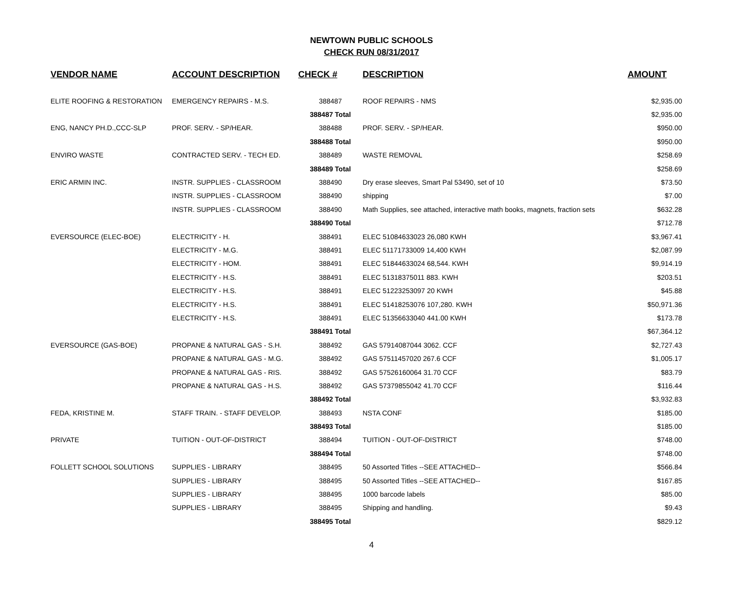NEWTOWN PUBLIC SCHOOLS
CHECK RUN 08/31/2017
| VENDOR NAME | ACCOUNT DESCRIPTION | CHECK # | DESCRIPTION | AMOUNT |
| --- | --- | --- | --- | --- |
| ELITE ROOFING & RESTORATION | EMERGENCY REPAIRS - M.S. | 388487 | ROOF REPAIRS - NMS | $2,935.00 |
| | | 388487 Total | | $2,935.00 |
| ENG, NANCY PH.D.,CCC-SLP | PROF. SERV. - SP/HEAR. | 388488 | PROF. SERV. - SP/HEAR. | $950.00 |
| | | 388488 Total | | $950.00 |
| ENVIRO WASTE | CONTRACTED SERV. - TECH ED. | 388489 | WASTE REMOVAL | $258.69 |
| | | 388489 Total | | $258.69 |
| ERIC ARMIN INC. | INSTR. SUPPLIES - CLASSROOM | 388490 | Dry erase sleeves, Smart Pal 53490, set of 10 | $73.50 |
| | INSTR. SUPPLIES - CLASSROOM | 388490 | shipping | $7.00 |
| | INSTR. SUPPLIES - CLASSROOM | 388490 | Math Supplies, see attached, interactive math books, magnets, fraction sets | $632.28 |
| | | 388490 Total | | $712.78 |
| EVERSOURCE (ELEC-BOE) | ELECTRICITY - H. | 388491 | ELEC 51084633023 26,080 KWH | $3,967.41 |
| | ELECTRICITY - M.G. | 388491 | ELEC 51171733009 14,400 KWH | $2,087.99 |
| | ELECTRICITY - HOM. | 388491 | ELEC 51844633024 68,544. KWH | $9,914.19 |
| | ELECTRICITY - H.S. | 388491 | ELEC 51318375011 883. KWH | $203.51 |
| | ELECTRICITY - H.S. | 388491 | ELEC 51223253097 20 KWH | $45.88 |
| | ELECTRICITY - H.S. | 388491 | ELEC 51418253076 107,280. KWH | $50,971.36 |
| | ELECTRICITY - H.S. | 388491 | ELEC 51356633040 441.00 KWH | $173.78 |
| | | 388491 Total | | $67,364.12 |
| EVERSOURCE (GAS-BOE) | PROPANE & NATURAL GAS - S.H. | 388492 | GAS 57914087044 3062. CCF | $2,727.43 |
| | PROPANE & NATURAL GAS - M.G. | 388492 | GAS 57511457020 267.6 CCF | $1,005.17 |
| | PROPANE & NATURAL GAS - RIS. | 388492 | GAS 57526160064 31.70 CCF | $83.79 |
| | PROPANE & NATURAL GAS - H.S. | 388492 | GAS 57379855042 41.70 CCF | $116.44 |
| | | 388492 Total | | $3,932.83 |
| FEDA, KRISTINE M. | STAFF TRAIN. - STAFF DEVELOP. | 388493 | NSTA CONF | $185.00 |
| | | 388493 Total | | $185.00 |
| PRIVATE | TUITION - OUT-OF-DISTRICT | 388494 | TUITION - OUT-OF-DISTRICT | $748.00 |
| | | 388494 Total | | $748.00 |
| FOLLETT SCHOOL SOLUTIONS | SUPPLIES - LIBRARY | 388495 | 50 Assorted Titles --SEE ATTACHED-- | $566.84 |
| | SUPPLIES - LIBRARY | 388495 | 50 Assorted Titles --SEE ATTACHED-- | $167.85 |
| | SUPPLIES - LIBRARY | 388495 | 1000 barcode labels | $85.00 |
| | SUPPLIES - LIBRARY | 388495 | Shipping and handling. | $9.43 |
| | | 388495 Total | | $829.12 |
4